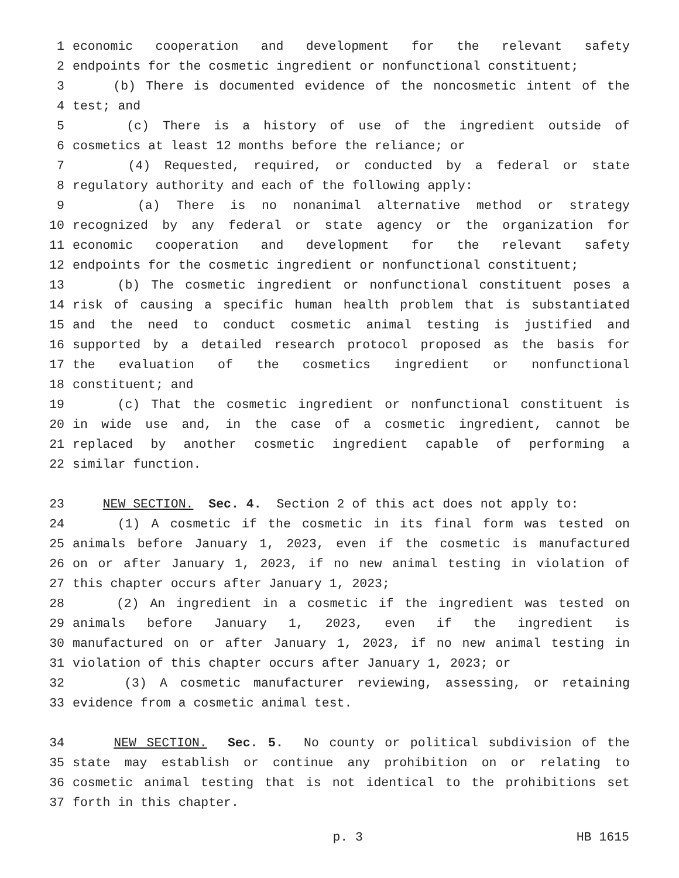1 economic cooperation and development for the relevant safety
2 endpoints for the cosmetic ingredient or nonfunctional constituent;
3 (b) There is documented evidence of the noncosmetic intent of the
4 test; and
5 (c) There is a history of use of the ingredient outside of
6 cosmetics at least 12 months before the reliance; or
7 (4) Requested, required, or conducted by a federal or state
8 regulatory authority and each of the following apply:
9 (a) There is no nonanimal alternative method or strategy
10 recognized by any federal or state agency or the organization for
11 economic cooperation and development for the relevant safety
12 endpoints for the cosmetic ingredient or nonfunctional constituent;
13 (b) The cosmetic ingredient or nonfunctional constituent poses a
14 risk of causing a specific human health problem that is substantiated
15 and the need to conduct cosmetic animal testing is justified and
16 supported by a detailed research protocol proposed as the basis for
17 the evaluation of the cosmetics ingredient or nonfunctional
18 constituent; and
19 (c) That the cosmetic ingredient or nonfunctional constituent is
20 in wide use and, in the case of a cosmetic ingredient, cannot be
21 replaced by another cosmetic ingredient capable of performing a
22 similar function.
23 NEW SECTION. Sec. 4. Section 2 of this act does not apply to:
24 (1) A cosmetic if the cosmetic in its final form was tested on
25 animals before January 1, 2023, even if the cosmetic is manufactured
26 on or after January 1, 2023, if no new animal testing in violation of
27 this chapter occurs after January 1, 2023;
28 (2) An ingredient in a cosmetic if the ingredient was tested on
29 animals before January 1, 2023, even if the ingredient is
30 manufactured on or after January 1, 2023, if no new animal testing in
31 violation of this chapter occurs after January 1, 2023; or
32 (3) A cosmetic manufacturer reviewing, assessing, or retaining
33 evidence from a cosmetic animal test.
34 NEW SECTION. Sec. 5. No county or political subdivision of the
35 state may establish or continue any prohibition on or relating to
36 cosmetic animal testing that is not identical to the prohibitions set
37 forth in this chapter.
p. 3 HB 1615